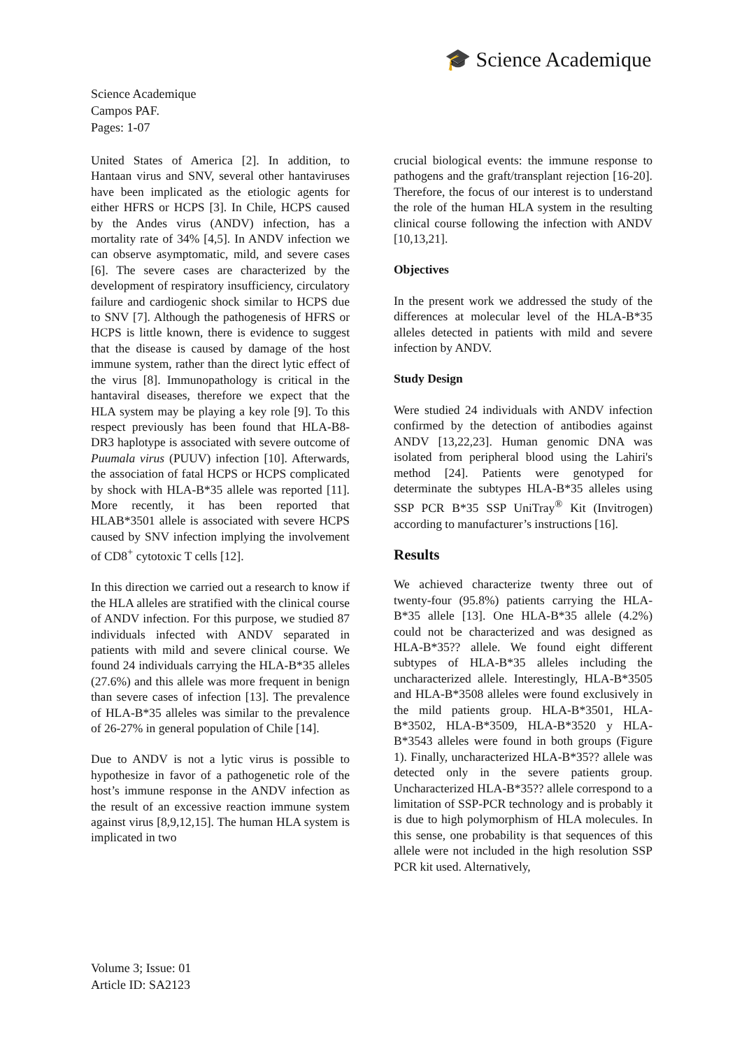🎓 Science Academique
Science Academique
Campos PAF.
Pages: 1-07
United States of America [2]. In addition, to Hantaan virus and SNV, several other hantaviruses have been implicated as the etiologic agents for either HFRS or HCPS [3]. In Chile, HCPS caused by the Andes virus (ANDV) infection, has a mortality rate of 34% [4,5]. In ANDV infection we can observe asymptomatic, mild, and severe cases [6]. The severe cases are characterized by the development of respiratory insufficiency, circulatory failure and cardiogenic shock similar to HCPS due to SNV [7]. Although the pathogenesis of HFRS or HCPS is little known, there is evidence to suggest that the disease is caused by damage of the host immune system, rather than the direct lytic effect of the virus [8]. Immunopathology is critical in the hantaviral diseases, therefore we expect that the HLA system may be playing a key role [9]. To this respect previously has been found that HLA-B8-DR3 haplotype is associated with severe outcome of Puumala virus (PUUV) infection [10]. Afterwards, the association of fatal HCPS or HCPS complicated by shock with HLA-B*35 allele was reported [11]. More recently, it has been reported that HLAB*3501 allele is associated with severe HCPS caused by SNV infection implying the involvement of CD8<sup>+</sup> cytotoxic T cells [12].
In this direction we carried out a research to know if the HLA alleles are stratified with the clinical course of ANDV infection. For this purpose, we studied 87 individuals infected with ANDV separated in patients with mild and severe clinical course. We found 24 individuals carrying the HLA-B*35 alleles (27.6%) and this allele was more frequent in benign than severe cases of infection [13]. The prevalence of HLA-B*35 alleles was similar to the prevalence of 26-27% in general population of Chile [14].
Due to ANDV is not a lytic virus is possible to hypothesize in favor of a pathogenetic role of the host’s immune response in the ANDV infection as the result of an excessive reaction immune system against virus [8,9,12,15]. The human HLA system is implicated in two
crucial biological events: the immune response to pathogens and the graft/transplant rejection [16-20]. Therefore, the focus of our interest is to understand the role of the human HLA system in the resulting clinical course following the infection with ANDV [10,13,21].
Objectives
In the present work we addressed the study of the differences at molecular level of the HLA-B*35 alleles detected in patients with mild and severe infection by ANDV.
Study Design
Were studied 24 individuals with ANDV infection confirmed by the detection of antibodies against ANDV [13,22,23]. Human genomic DNA was isolated from peripheral blood using the Lahiri's method [24]. Patients were genotyped for determinate the subtypes HLA-B*35 alleles using SSP PCR B*35 SSP UniTray<sup>®</sup> Kit (Invitrogen) according to manufacturer’s instructions [16].
Results
We achieved characterize twenty three out of twenty-four (95.8%) patients carrying the HLA-B*35 allele [13]. One HLA-B*35 allele (4.2%) could not be characterized and was designed as HLA-B*35?? allele. We found eight different subtypes of HLA-B*35 alleles including the uncharacterized allele. Interestingly, HLA-B*3505 and HLA-B*3508 alleles were found exclusively in the mild patients group. HLA-B*3501, HLA-B*3502, HLA-B*3509, HLA-B*3520 y HLA-B*3543 alleles were found in both groups (Figure 1). Finally, uncharacterized HLA-B*35?? allele was detected only in the severe patients group. Uncharacterized HLA-B*35?? allele correspond to a limitation of SSP-PCR technology and is probably it is due to high polymorphism of HLA molecules. In this sense, one probability is that sequences of this allele were not included in the high resolution SSP PCR kit used. Alternatively,
Volume 3; Issue: 01
Article ID: SA2123